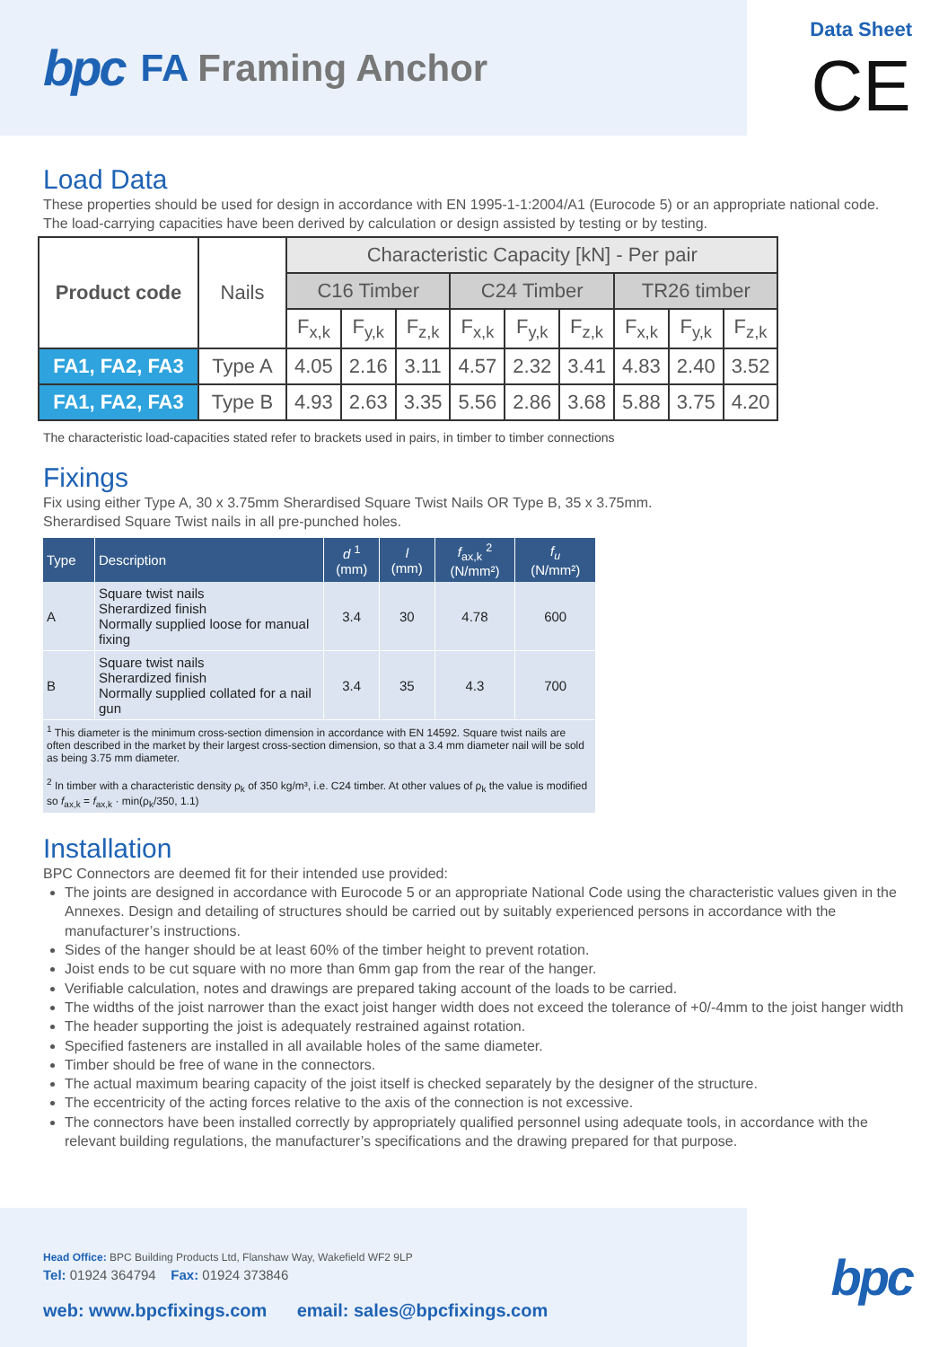bpc FA Framing Anchor
Data Sheet
CE
Load Data
These properties should be used for design in accordance with EN 1995-1-1:2004/A1 (Eurocode 5) or an appropriate national code. The load-carrying capacities have been derived by calculation or design assisted by testing or by testing.
| Product code | Nails | Characteristic Capacity [kN] - Per pair | | | | | | | | |
| --- | --- | --- | --- | --- | --- | --- | --- | --- | --- | --- |
| | | C16 Timber | | | C24 Timber | | | TR26 timber | | |
| | | F<sub>x,k</sub> | F<sub>y,k</sub> | F<sub>z,k</sub> | F<sub>x,k</sub> | F<sub>y,k</sub> | F<sub>z,k</sub> | F<sub>x,k</sub> | F<sub>y,k</sub> | F<sub>z,k</sub> |
| FA1, FA2, FA3 | Type A | 4.05 | 2.16 | 3.11 | 4.57 | 2.32 | 3.41 | 4.83 | 2.40 | 3.52 |
| FA1, FA2, FA3 | Type B | 4.93 | 2.63 | 3.35 | 5.56 | 2.86 | 3.68 | 5.88 | 3.75 | 4.20 |
The characteristic load-capacities stated refer to brackets used in pairs, in timber to timber connections
Fixings
Fix using either Type A, 30 x 3.75mm Sherardised Square Twist Nails OR Type B, 35 x 3.75mm.
Sherardised Square Twist nails in all pre-punched holes.
| Type | Description | d <sup>1</sup> (mm) | l (mm) | f<sub>ax,k</sub> <sup>2</sup> (N/mm²) | f<sub>u</sub> (N/mm²) |
| --- | --- | --- | --- | --- | --- |
| A | Square twist nails Sherardized finish Normally supplied loose for manual fixing | 3.4 | 30 | 4.78 | 600 |
| B | Square twist nails Sherardized finish Normally supplied collated for a nail gun | 3.4 | 35 | 4.3 | 700 |
| <sup>1</sup> This diameter is the minimum cross-section dimension in accordance with EN 14592. Square twist nails are often described in the market by their largest cross-section dimension, so that a 3.4 mm diameter nail will be sold as being 3.75 mm diameter. <sup>2</sup> In timber with a characteristic density ρ<sub>k</sub> of 350 kg/m³, i.e. C24 timber. At other values of ρ<sub>k</sub> the value is modified so f<sub>ax,k</sub> = f<sub>ax,k</sub> · min(ρ<sub>k</sub>/350, 1.1) | | | | | |
Installation
BPC Connectors are deemed fit for their intended use provided:
The joints are designed in accordance with Eurocode 5 or an appropriate National Code using the characteristic values given in the Annexes. Design and detailing of structures should be carried out by suitably experienced persons in accordance with the manufacturer’s instructions.
Sides of the hanger should be at least 60% of the timber height to prevent rotation.
Joist ends to be cut square with no more than 6mm gap from the rear of the hanger.
Verifiable calculation, notes and drawings are prepared taking account of the loads to be carried.
The widths of the joist narrower than the exact joist hanger width does not exceed the tolerance of +0/-4mm to the joist hanger width
The header supporting the joist is adequately restrained against rotation.
Specified fasteners are installed in all available holes of the same diameter.
Timber should be free of wane in the connectors.
The actual maximum bearing capacity of the joist itself is checked separately by the designer of the structure.
The eccentricity of the acting forces relative to the axis of the connection is not excessive.
The connectors have been installed correctly by appropriately qualified personnel using adequate tools, in accordance with the relevant building regulations, the manufacturer’s specifications and the drawing prepared for that purpose.
Head Office: BPC Building Products Ltd, Flanshaw Way, Wakefield WF2 9LP
Tel: 01924 364794 Fax: 01924 373846
web: www.bpcfixings.com email: sales@bpcfixings.com
bpc